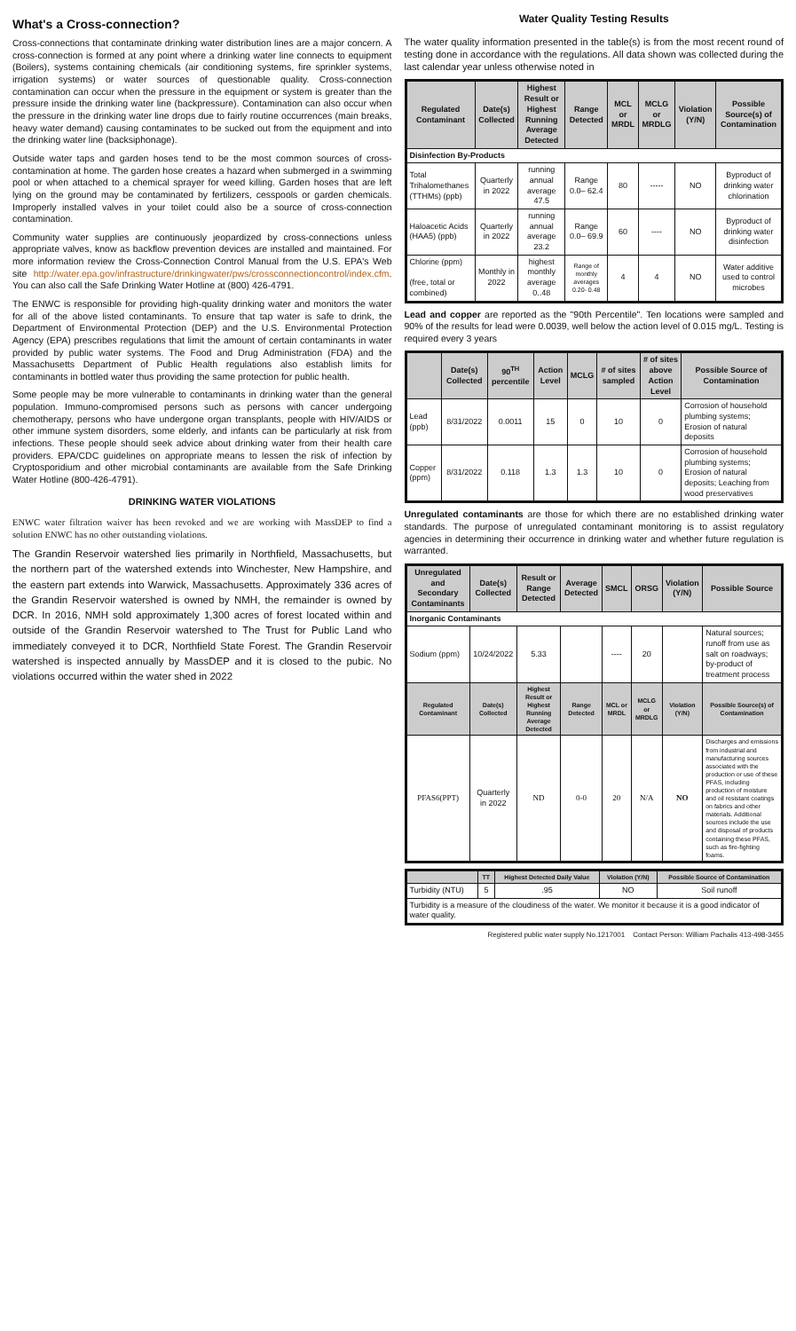What's a Cross-connection?
Cross-connections that contaminate drinking water distribution lines are a major concern. A cross-connection is formed at any point where a drinking water line connects to equipment (Boilers), systems containing chemicals (air conditioning systems, fire sprinkler systems, irrigation systems) or water sources of questionable quality. Cross-connection contamination can occur when the pressure in the equipment or system is greater than the pressure inside the drinking water line (backpressure). Contamination can also occur when the pressure in the drinking water line drops due to fairly routine occurrences (main breaks, heavy water demand) causing contaminates to be sucked out from the equipment and into the drinking water line (backsiphonage).
Outside water taps and garden hoses tend to be the most common sources of cross-contamination at home. The garden hose creates a hazard when submerged in a swimming pool or when attached to a chemical sprayer for weed killing. Garden hoses that are left lying on the ground may be contaminated by fertilizers, cesspools or garden chemicals. Improperly installed valves in your toilet could also be a source of cross-connection contamination.
Community water supplies are continuously jeopardized by cross-connections unless appropriate valves, know as backflow prevention devices are installed and maintained. For more information review the Cross-Connection Control Manual from the U.S. EPA's Web site http://water.epa.gov/infrastructure/drinkingwater/pws/crossconnectioncontrol/index.cfm. You can also call the Safe Drinking Water Hotline at (800) 426-4791.
The ENWC is responsible for providing high-quality drinking water and monitors the water for all of the above listed contaminants. To ensure that tap water is safe to drink, the Department of Environmental Protection (DEP) and the U.S. Environmental Protection Agency (EPA) prescribes regulations that limit the amount of certain contaminants in water provided by public water systems. The Food and Drug Administration (FDA) and the Massachusetts Department of Public Health regulations also establish limits for contaminants in bottled water thus providing the same protection for public health.
Some people may be more vulnerable to contaminants in drinking water than the general population. Immuno-compromised persons such as persons with cancer undergoing chemotherapy, persons who have undergone organ transplants, people with HIV/AIDS or other immune system disorders, some elderly, and infants can be particularly at risk from infections. These people should seek advice about drinking water from their health care providers. EPA/CDC guidelines on appropriate means to lessen the risk of infection by Cryptosporidium and other microbial contaminants are available from the Safe Drinking Water Hotline (800-426-4791).
DRINKING WATER VIOLATIONS
ENWC water filtration waiver has been revoked and we are working with MassDEP to find a solution ENWC has no other outstanding violations.
The Grandin Reservoir watershed lies primarily in Northfield, Massachusetts, but the northern part of the watershed extends into Winchester, New Hampshire, and the eastern part extends into Warwick, Massachusetts. Approximately 336 acres of the Grandin Reservoir watershed is owned by NMH, the remainder is owned by DCR. In 2016, NMH sold approximately 1,300 acres of forest located within and outside of the Grandin Reservoir watershed to The Trust for Public Land who immediately conveyed it to DCR, Northfield State Forest. The Grandin Reservoir watershed is inspected annually by MassDEP and it is closed to the pubic. No violations occurred within the water shed in 2022
Water Quality Testing Results
The water quality information presented in the table(s) is from the most recent round of testing done in accordance with the regulations. All data shown was collected during the last calendar year unless otherwise noted in
| Regulated Contaminant | Date(s) Collected | Highest Result or Highest Running Average Detected | Range Detected | MCL or MRDL | MCLG or MRDLG | Violation (Y/N) | Possible Source(s) of Contamination |
| --- | --- | --- | --- | --- | --- | --- | --- |
| Disinfection By-Products | | | | | | | |
| Total Trihalomethanes (TTHMs) (ppb) | Quarterly in 2022 | running annual average 47.5 | Range 0.0– 62.4 | 80 | ----- | NO | Byproduct of drinking water chlorination |
| Haloacetic Acids (HAA5) (ppb) | Quarterly in 2022 | running annual average 23.2 | Range 0.0– 69.9 | 60 | ---- | NO | Byproduct of drinking water disinfection |
| Chlorine (ppm) (free, total or combined) | Monthly in 2022 | highest monthly average 0..48 | Range of monthly averages 0.20- 0.48 | 4 | 4 | NO | Water additive used to control microbes |
Lead and copper are reported as the "90th Percentile". Ten locations were sampled and 90% of the results for lead were 0.0039, well below the action level of 0.015 mg/L. Testing is required every 3 years
| | Date(s) Collected | 90<sup>TH</sup> percentile | Action Level | MCLG | # of sites sampled | # of sites above Action Level | Possible Source of Contamination |
| --- | --- | --- | --- | --- | --- | --- | --- |
| Lead (ppb) | 8/31/2022 | 0.0011 | 15 | 0 | 10 | 0 | Corrosion of household plumbing systems; Erosion of natural deposits |
| Copper (ppm) | 8/31/2022 | 0.118 | 1.3 | 1.3 | 10 | 0 | Corrosion of household plumbing systems; Erosion of natural deposits; Leaching from wood preservatives |
Unregulated contaminants are those for which there are no established drinking water standards. The purpose of unregulated contaminant monitoring is to assist regulatory agencies in determining their occurrence in drinking water and whether future regulation is warranted.
| Unregulated and Secondary Contaminants | Date(s) Collected | Result or Range Detected | Average Detected | SMCL | ORSG | Violation (Y/N) | Possible Source |
| --- | --- | --- | --- | --- | --- | --- | --- |
| Inorganic Contaminants | | | | | | | |
| Sodium (ppm) | 10/24/2022 | 5.33 | | ---- | 20 | | Natural sources; runoff from use as salt on roadways; by-product of treatment process |
| Regulated Contaminant | Date(s) Collected | Highest Result or Highest Running Average Detected | Range Detected | MCL or MRDL | MCLG or MRDLG | Violation (Y/N) | Possible Source(s) of Contamination |
| PFAS6(PPT) | Quarterly in 2022 | ND | 0-0 | 20 | N/A | NO | Discharges and emissions from industrial and manufacturing sources associated with the production or use of these PFAS, including production of moisture and oil resistant coatings on fabrics and other materials. Additional sources include the use and disposal of products containing these PFAS, such as fire-fighting foams. |
| | TT | Highest Detected Daily Value | Violation (Y/N) | Possible Source of Contamination |
| --- | --- | --- | --- | --- |
| Turbidity (NTU) | 5 | .95 | NO | Soil runoff |
| Turbidity is a measure of the cloudiness of the water. We monitor it because it is a good indicator of water quality. | | | | |
Registered public water supply No.1217001 Contact Person: William Pachalis 413-498-3455